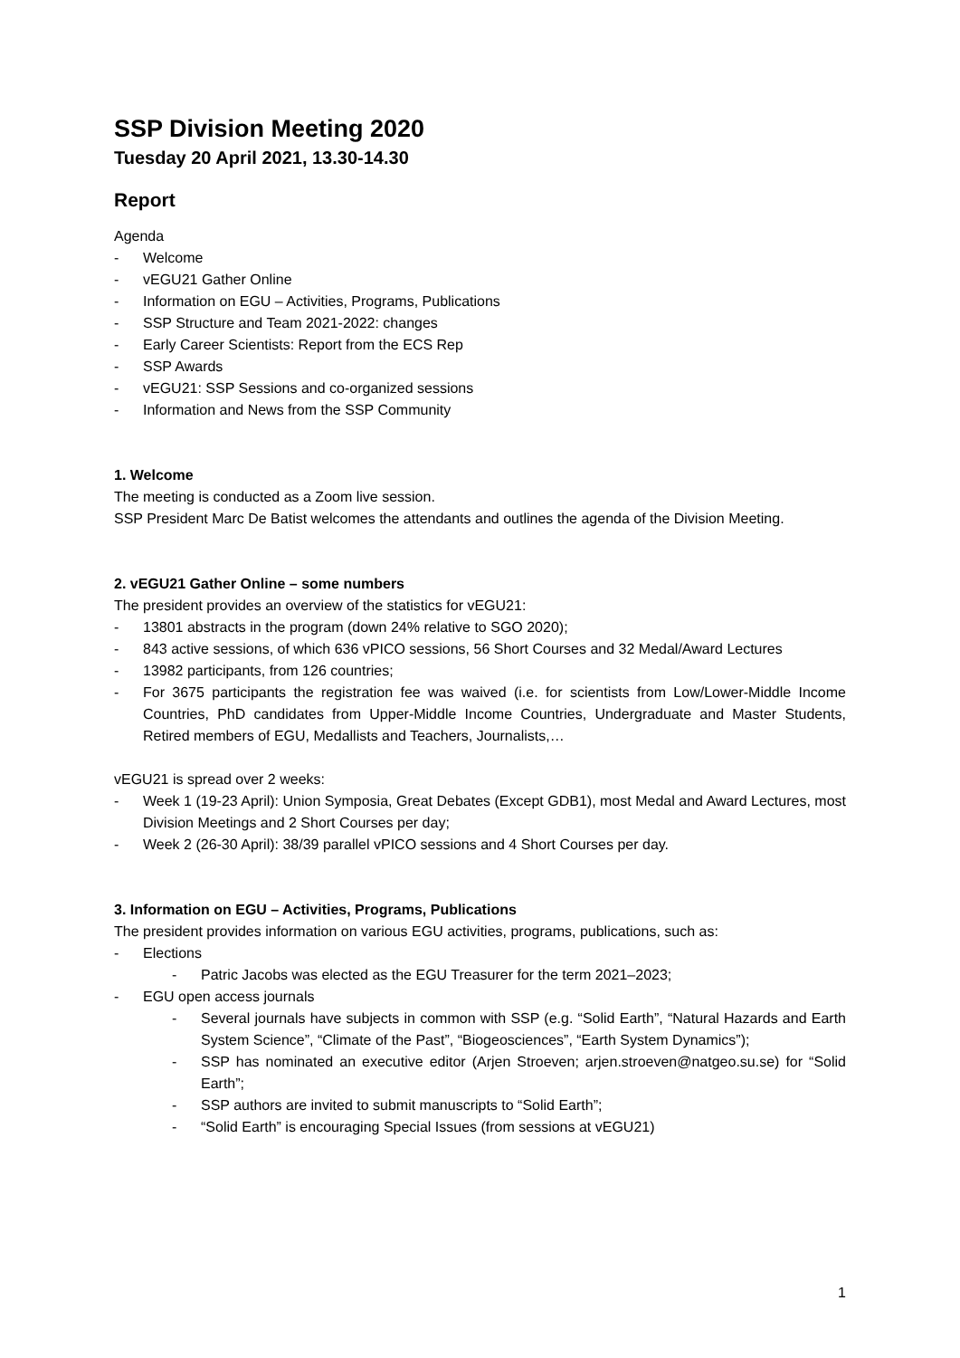SSP Division Meeting 2020
Tuesday 20 April 2021, 13.30-14.30
Report
Agenda
- Welcome
- vEGU21 Gather Online
- Information on EGU – Activities, Programs, Publications
- SSP Structure and Team 2021-2022: changes
- Early Career Scientists: Report from the ECS Rep
- SSP Awards
- vEGU21: SSP Sessions and co-organized sessions
- Information and News from the SSP Community
1. Welcome
The meeting is conducted as a Zoom live session.
SSP President Marc De Batist welcomes the attendants and outlines the agenda of the Division Meeting.
2. vEGU21 Gather Online – some numbers
The president provides an overview of the statistics for vEGU21:
- 13801 abstracts in the program (down 24% relative to SGO 2020);
- 843 active sessions, of which 636 vPICO sessions, 56 Short Courses and 32 Medal/Award Lectures
- 13982 participants, from 126 countries;
- For 3675 participants the registration fee was waived (i.e. for scientists from Low/Lower-Middle Income Countries, PhD candidates from Upper-Middle Income Countries, Undergraduate and Master Students, Retired members of EGU, Medallists and Teachers, Journalists,…
vEGU21 is spread over 2 weeks:
- Week 1 (19-23 April): Union Symposia, Great Debates (Except GDB1), most Medal and Award Lectures, most Division Meetings and 2 Short Courses per day;
- Week 2 (26-30 April): 38/39 parallel vPICO sessions and 4 Short Courses per day.
3. Information on EGU – Activities, Programs, Publications
The president provides information on various EGU activities, programs, publications, such as:
- Elections
- Patric Jacobs was elected as the EGU Treasurer for the term 2021–2023;
- EGU open access journals
- Several journals have subjects in common with SSP (e.g. “Solid Earth”, “Natural Hazards and Earth System Science”, “Climate of the Past”, “Biogeosciences”, “Earth System Dynamics”);
- SSP has nominated an executive editor (Arjen Stroeven; arjen.stroeven@natgeo.su.se) for “Solid Earth”;
- SSP authors are invited to submit manuscripts to “Solid Earth”;
- “Solid Earth” is encouraging Special Issues (from sessions at vEGU21)
1